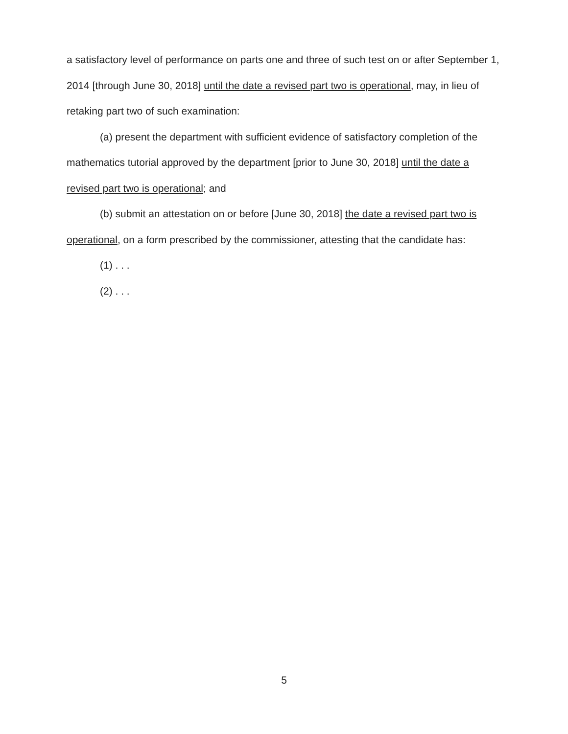a satisfactory level of performance on parts one and three of such test on or after September 1, 2014 [through June 30, 2018] until the date a revised part two is operational, may, in lieu of retaking part two of such examination:
(a) present the department with sufficient evidence of satisfactory completion of the mathematics tutorial approved by the department [prior to June 30, 2018] until the date a revised part two is operational; and
(b) submit an attestation on or before [June 30, 2018] the date a revised part two is operational, on a form prescribed by the commissioner, attesting that the candidate has:
(1) . . .
(2) . . .
5